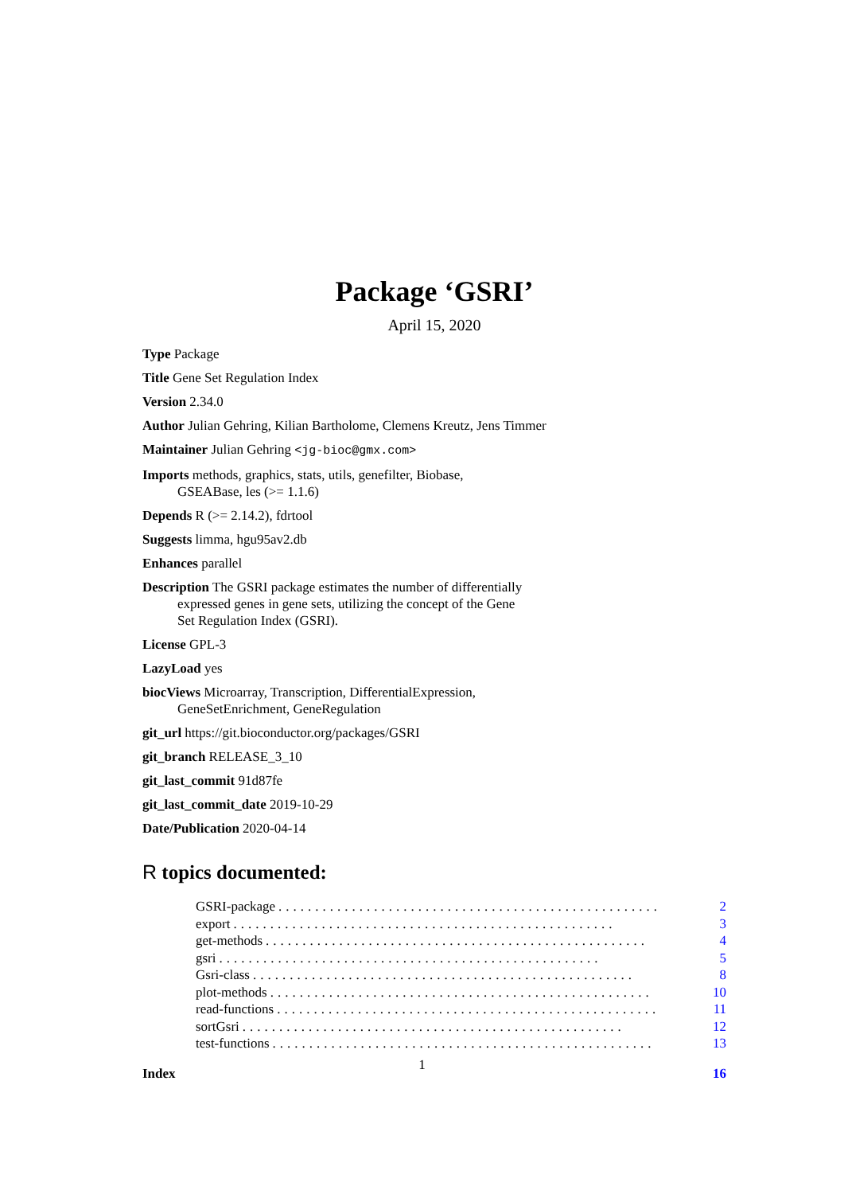Package ‘GSRI’
April 15, 2020
Type Package
Title Gene Set Regulation Index
Version 2.34.0
Author Julian Gehring, Kilian Bartholome, Clemens Kreutz, Jens Timmer
Maintainer Julian Gehring <jg-bioc@gmx.com>
Imports methods, graphics, stats, utils, genefilter, Biobase,
GSEABase, les (>= 1.1.6)
Depends R (>= 2.14.2), fdrtool
Suggests limma, hgu95av2.db
Enhances parallel
Description The GSRI package estimates the number of differentially
expressed genes in gene sets, utilizing the concept of the Gene
Set Regulation Index (GSRI).
License GPL-3
LazyLoad yes
biocViews Microarray, Transcription, DifferentialExpression,
GeneSetEnrichment, GeneRegulation
git_url https://git.bioconductor.org/packages/GSRI
git_branch RELEASE_3_10
git_last_commit 91d87fe
git_last_commit_date 2019-10-29
Date/Publication 2020-04-14
R topics documented:
GSRI-package.................................................... 2
export.................................................... 3
get-methods.................................................... 4
gsri.................................................... 5
Gsri-class.................................................... 8
plot-methods.................................................... 10
read-functions.................................................... 11
sortGsri.................................................... 12
test-functions.................................................... 13
Index 16
1